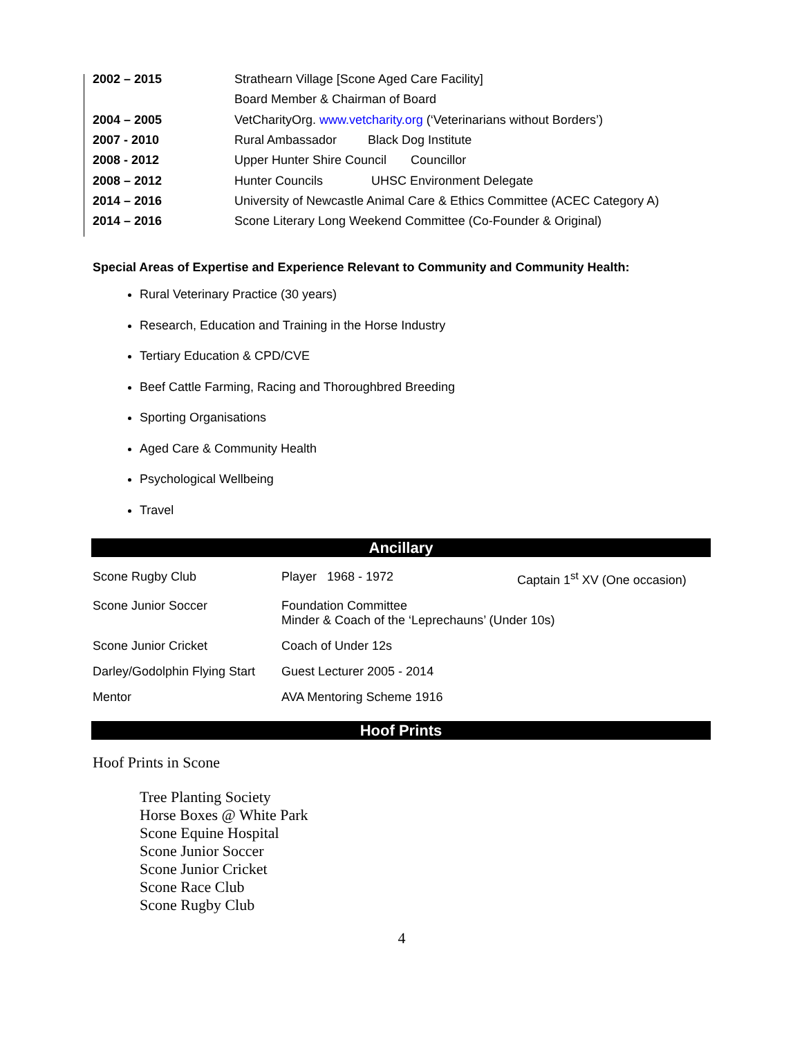| 2002 – 2015 | Strathearn Village [Scone Aged Care Facility] |
| | Board Member & Chairman of Board |
| 2004 – 2005 | VetCharityOrg. www.vetcharity.org (‘Veterinarians without Borders’) |
| 2007 - 2010 | Rural Ambassador Black Dog Institute |
| 2008 - 2012 | Upper Hunter Shire Council Councillor |
| 2008 – 2012 | Hunter Councils UHSC Environment Delegate |
| 2014 – 2016 | University of Newcastle Animal Care & Ethics Committee (ACEC Category A) |
| 2014 – 2016 | Scone Literary Long Weekend Committee (Co-Founder & Original) |
Special Areas of Expertise and Experience Relevant to Community and Community Health:
Rural Veterinary Practice (30 years)
Research, Education and Training in the Horse Industry
Tertiary Education & CPD/CVE
Beef Cattle Farming, Racing and Thoroughbred Breeding
Sporting Organisations
Aged Care & Community Health
Psychological Wellbeing
Travel
Ancillary
| Scone Rugby Club | Player 1968 - 1972 | Captain 1<sup>st</sup> XV (One occasion) |
| Scone Junior Soccer | Foundation Committee Minder & Coach of the ‘Leprechauns’ (Under 10s) | |
| Scone Junior Cricket | Coach of Under 12s | |
| Darley/Godolphin Flying Start | Guest Lecturer 2005 - 2014 | |
| Mentor | AVA Mentoring Scheme 1916 | |
Hoof Prints
Hoof Prints in Scone
Tree Planting Society
Horse Boxes @ White Park
Scone Equine Hospital
Scone Junior Soccer
Scone Junior Cricket
Scone Race Club
Scone Rugby Club
4